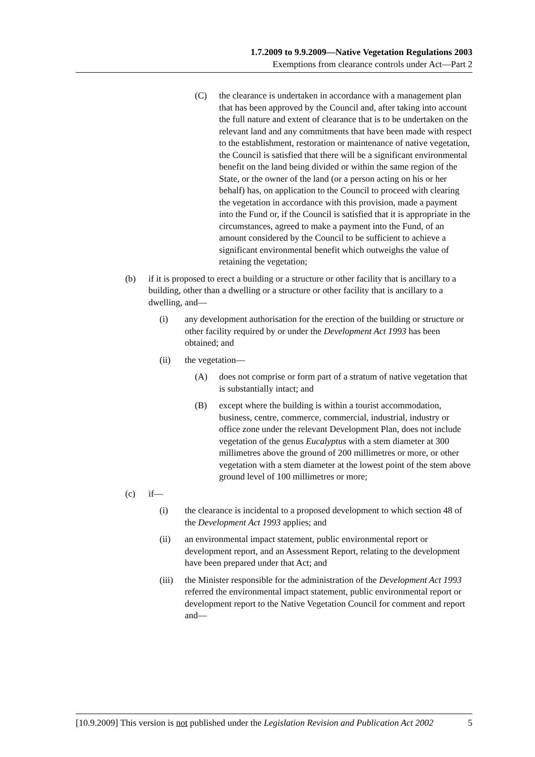1.7.2009 to 9.9.2009—Native Vegetation Regulations 2003
Exemptions from clearance controls under Act—Part 2
(C) the clearance is undertaken in accordance with a management plan that has been approved by the Council and, after taking into account the full nature and extent of clearance that is to be undertaken on the relevant land and any commitments that have been made with respect to the establishment, restoration or maintenance of native vegetation, the Council is satisfied that there will be a significant environmental benefit on the land being divided or within the same region of the State, or the owner of the land (or a person acting on his or her behalf) has, on application to the Council to proceed with clearing the vegetation in accordance with this provision, made a payment into the Fund or, if the Council is satisfied that it is appropriate in the circumstances, agreed to make a payment into the Fund, of an amount considered by the Council to be sufficient to achieve a significant environmental benefit which outweighs the value of retaining the vegetation;
(b) if it is proposed to erect a building or a structure or other facility that is ancillary to a building, other than a dwelling or a structure or other facility that is ancillary to a dwelling, and—
(i) any development authorisation for the erection of the building or structure or other facility required by or under the Development Act 1993 has been obtained; and
(ii) the vegetation—
(A) does not comprise or form part of a stratum of native vegetation that is substantially intact; and
(B) except where the building is within a tourist accommodation, business, centre, commerce, commercial, industrial, industry or office zone under the relevant Development Plan, does not include vegetation of the genus Eucalyptus with a stem diameter at 300 millimetres above the ground of 200 millimetres or more, or other vegetation with a stem diameter at the lowest point of the stem above ground level of 100 millimetres or more;
(c) if—
(i) the clearance is incidental to a proposed development to which section 48 of the Development Act 1993 applies; and
(ii) an environmental impact statement, public environmental report or development report, and an Assessment Report, relating to the development have been prepared under that Act; and
(iii) the Minister responsible for the administration of the Development Act 1993 referred the environmental impact statement, public environmental report or development report to the Native Vegetation Council for comment and report and—
[10.9.2009] This version is not published under the Legislation Revision and Publication Act 2002 5